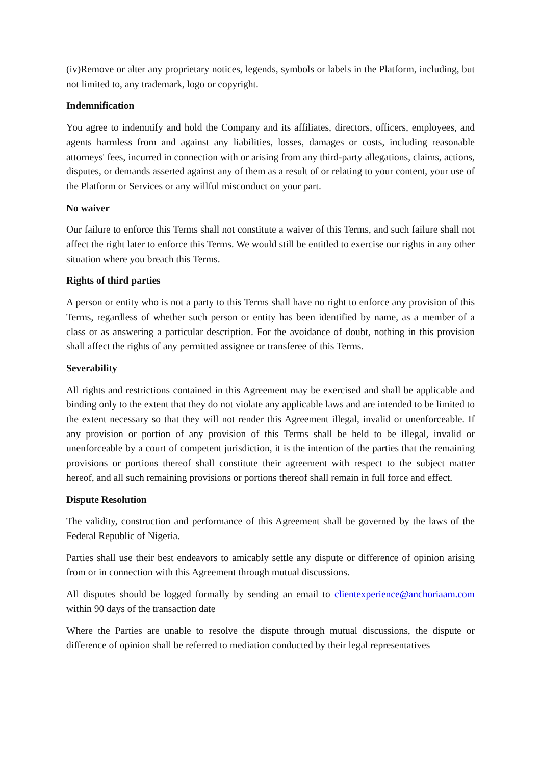(iv)Remove or alter any proprietary notices, legends, symbols or labels in the Platform, including, but not limited to, any trademark, logo or copyright.
Indemnification
You agree to indemnify and hold the Company and its affiliates, directors, officers, employees, and agents harmless from and against any liabilities, losses, damages or costs, including reasonable attorneys' fees, incurred in connection with or arising from any third-party allegations, claims, actions, disputes, or demands asserted against any of them as a result of or relating to your content, your use of the Platform or Services or any willful misconduct on your part.
No waiver
Our failure to enforce this Terms shall not constitute a waiver of this Terms, and such failure shall not affect the right later to enforce this Terms. We would still be entitled to exercise our rights in any other situation where you breach this Terms.
Rights of third parties
A person or entity who is not a party to this Terms shall have no right to enforce any provision of this Terms, regardless of whether such person or entity has been identified by name, as a member of a class or as answering a particular description. For the avoidance of doubt, nothing in this provision shall affect the rights of any permitted assignee or transferee of this Terms.
Severability
All rights and restrictions contained in this Agreement may be exercised and shall be applicable and binding only to the extent that they do not violate any applicable laws and are intended to be limited to the extent necessary so that they will not render this Agreement illegal, invalid or unenforceable. If any provision or portion of any provision of this Terms shall be held to be illegal, invalid or unenforceable by a court of competent jurisdiction, it is the intention of the parties that the remaining provisions or portions thereof shall constitute their agreement with respect to the subject matter hereof, and all such remaining provisions or portions thereof shall remain in full force and effect.
Dispute Resolution
The validity, construction and performance of this Agreement shall be governed by the laws of the Federal Republic of Nigeria.
Parties shall use their best endeavors to amicably settle any dispute or difference of opinion arising from or in connection with this Agreement through mutual discussions.
All disputes should be logged formally by sending an email to clientexperience@anchoriaam.com within 90 days of the transaction date
Where the Parties are unable to resolve the dispute through mutual discussions, the dispute or difference of opinion shall be referred to mediation conducted by their legal representatives